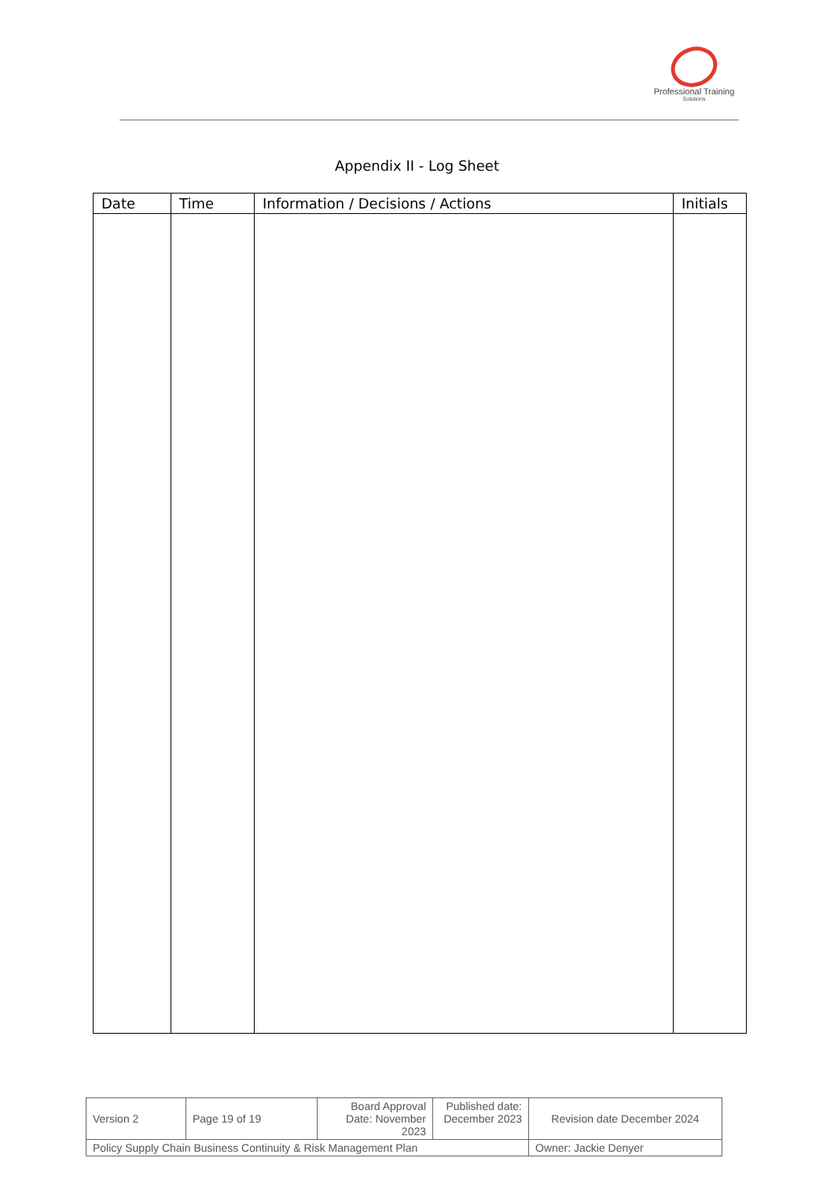Professional Training
Solutions
Appendix II - Log Sheet
| Date | Time | Information / Decisions / Actions | Initials |
| --- | --- | --- | --- |
| Version 2 | Page 19 of 19 | Board Approval Date: November 2023 | Published date: December 2023 | Revision date December 2024 |
| Policy Supply Chain Business Continuity & Risk Management Plan | | | | Owner: Jackie Denyer |